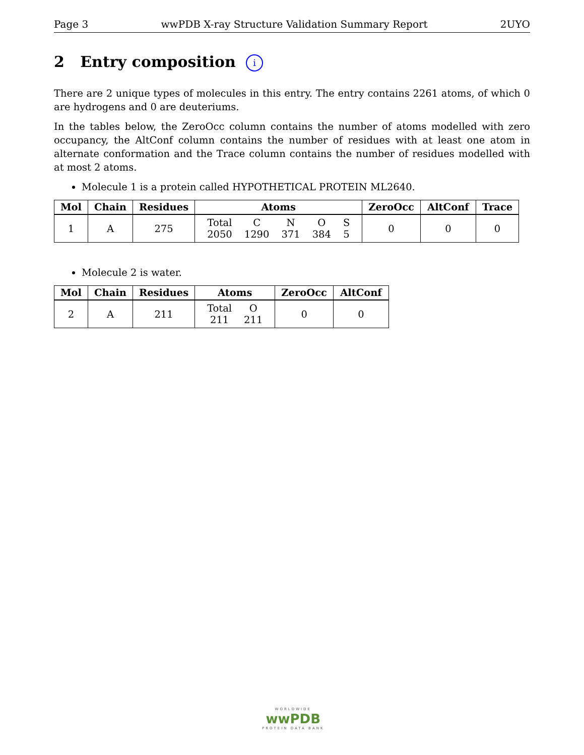Page 3 wwPDB X-ray Structure Validation Summary Report 2UYO
2 Entry composition i
There are 2 unique types of molecules in this entry. The entry contains 2261 atoms, of which 0 are hydrogens and 0 are deuteriums.
In the tables below, the ZeroOcc column contains the number of atoms modelled with zero occupancy, the AltConf column contains the number of residues with at least one atom in alternate conformation and the Trace column contains the number of residues modelled with at most 2 atoms.
Molecule 1 is a protein called HYPOTHETICAL PROTEIN ML2640.
| Mol | Chain | Residues | Atoms | ZeroOcc | AltConf | Trace |
| --- | --- | --- | --- | --- | --- | --- |
| 1 | A | 275 | / Total 2050 / C 1290 / N 371 / O 384 / S 5 / | 0 | 0 | 0 |
Molecule 2 is water.
| Mol | Chain | Residues | Atoms | ZeroOcc | AltConf |
| --- | --- | --- | --- | --- | --- |
| 2 | A | 211 | / Total 211 / O 211 / | 0 | 0 |
WORLDWIDE
wwPDB
PROTEIN DATA BANK